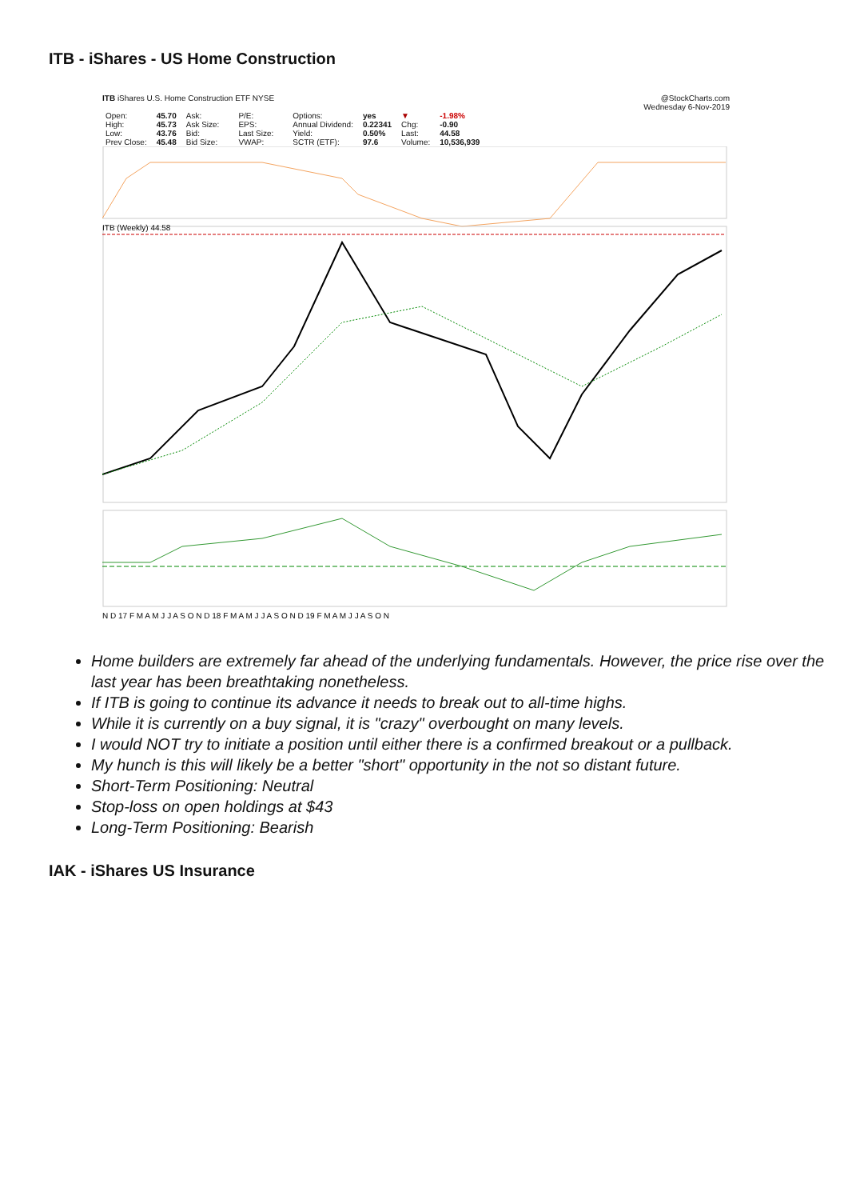ITB - iShares - US Home Construction
ITB iShares U.S. Home Construction ETF NYSE @StockCharts.com
Wednesday 6-Nov-2019
| Open: | 45.70 | Ask: | | P/E: | | Options: | yes | ▼ | -1.98% |
| High: | 45.73 | Ask Size: | | EPS: | | Annual Dividend: | 0.22341 | Chg: | -0.90 |
| Low: | 43.76 | Bid: | | Last Size: | | Yield: | 0.50% | Last: | 44.58 |
| Prev Close: | 45.48 | Bid Size: | | VWAP: | | SCTR (ETF): | 97.6 | Volume: | 10,536,939 |
ITB (Weekly) 44.58
N D 17 F M A M J J A S O N D 18 F M A M J J A S O N D 19 F M A M J J A S O N
Home builders are extremely far ahead of the underlying fundamentals. However, the price rise over the last year has been breathtaking nonetheless.
If ITB is going to continue its advance it needs to break out to all-time highs.
While it is currently on a buy signal, it is "crazy" overbought on many levels.
I would NOT try to initiate a position until either there is a confirmed breakout or a pullback.
My hunch is this will likely be a better "short" opportunity in the not so distant future.
Short-Term Positioning: Neutral
Stop-loss on open holdings at $43
Long-Term Positioning: Bearish
IAK - iShares US Insurance